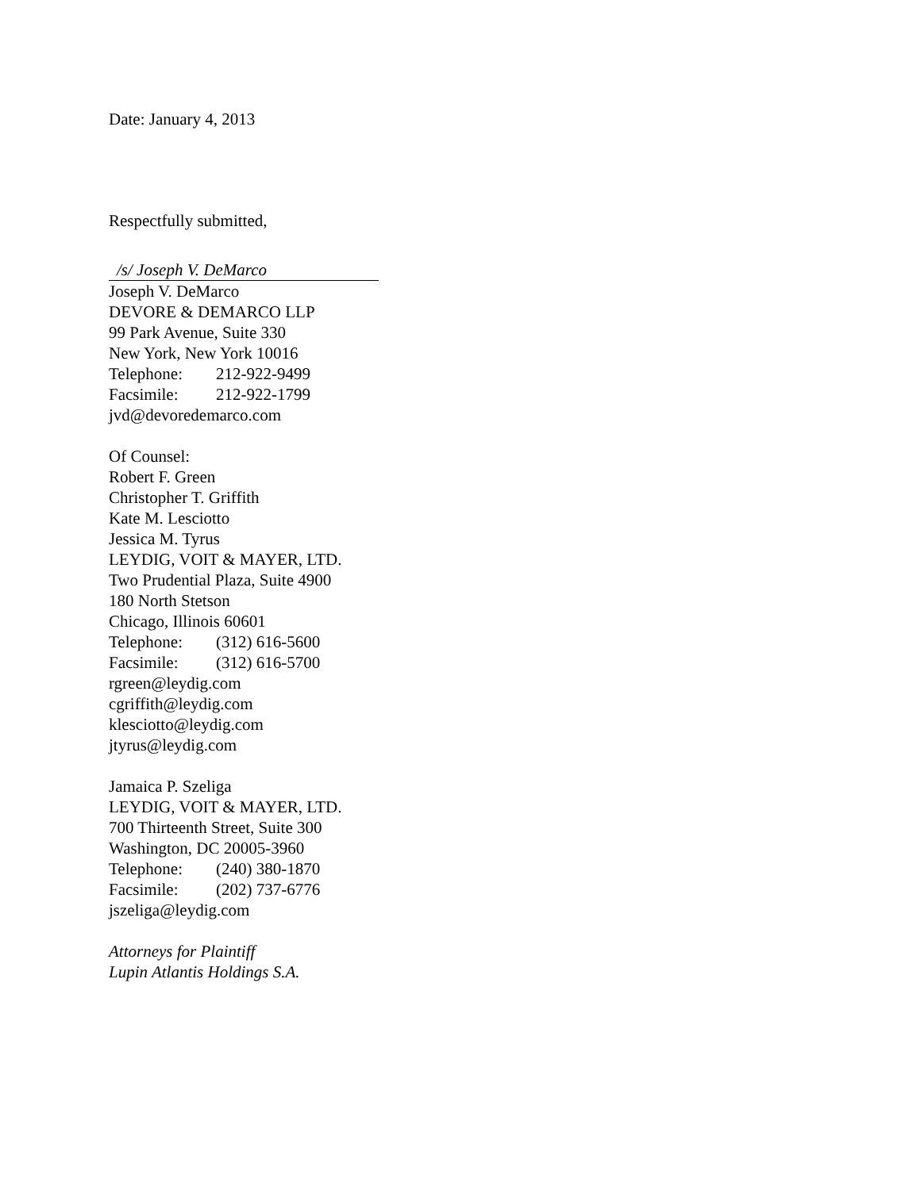Date: January 4, 2013
Respectfully submitted,
/s/ Joseph V. DeMarco
Joseph V. DeMarco
DEVORE & DEMARCO LLP
99 Park Avenue, Suite 330
New York, New York 10016
Telephone: 212-922-9499
Facsimile: 212-922-1799
jvd@devoredemarco.com
Of Counsel:
Robert F. Green
Christopher T. Griffith
Kate M. Lesciotto
Jessica M. Tyrus
LEYDIG, VOIT & MAYER, LTD.
Two Prudential Plaza, Suite 4900
180 North Stetson
Chicago, Illinois 60601
Telephone: (312) 616-5600
Facsimile: (312) 616-5700
rgreen@leydig.com
cgriffith@leydig.com
klesciotto@leydig.com
jtyrus@leydig.com
Jamaica P. Szeliga
LEYDIG, VOIT & MAYER, LTD.
700 Thirteenth Street, Suite 300
Washington, DC 20005-3960
Telephone: (240) 380-1870
Facsimile: (202) 737-6776
jszeliga@leydig.com
Attorneys for Plaintiff
Lupin Atlantis Holdings S.A.